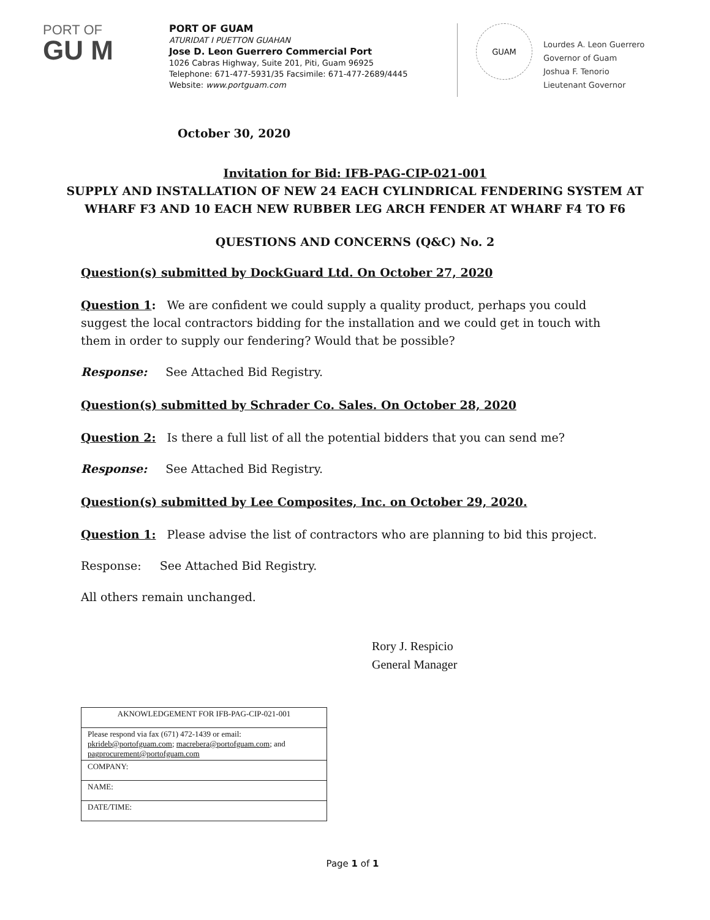PORT OF
GU M
PORT OF GUAM
ATURIDAT I PUETTON GUAHAN
Jose D. Leon Guerrero Commercial Port
1026 Cabras Highway, Suite 201, Piti, Guam 96925
Telephone: 671-477-5931/35 Facsimile: 671-477-2689/4445
Website: www.portguam.com
GUAM
Lourdes A. Leon Guerrero
Governor of Guam
Joshua F. Tenorio
Lieutenant Governor
October 30, 2020
Invitation for Bid: IFB-PAG-CIP-021-001
SUPPLY AND INSTALLATION OF NEW 24 EACH CYLINDRICAL FENDERING SYSTEM AT
WHARF F3 AND 10 EACH NEW RUBBER LEG ARCH FENDER AT WHARF F4 TO F6
QUESTIONS AND CONCERNS (Q&C) No. 2
Question(s) submitted by DockGuard Ltd. On October 27, 2020
Question 1: We are confident we could supply a quality product, perhaps you could suggest the local contractors bidding for the installation and we could get in touch with them in order to supply our fendering? Would that be possible?
Response: See Attached Bid Registry.
Question(s) submitted by Schrader Co. Sales. On October 28, 2020
Question 2: Is there a full list of all the potential bidders that you can send me?
Response: See Attached Bid Registry.
Question(s) submitted by Lee Composites, Inc. on October 29, 2020.
Question 1: Please advise the list of contractors who are planning to bid this project.
Response: See Attached Bid Registry.
All others remain unchanged.
Rory J. Respicio
General Manager
| AKNOWLEDGEMENT FOR IFB-PAG-CIP-021-001 |
| Please respond via fax (671) 472-1439 or email: pkrideb@portofguam.com ; macrebera@portofguam.com ; and pagprocurement@portofguam.com |
| COMPANY: |
| NAME: |
| DATE/TIME: |
Page 1 of 1